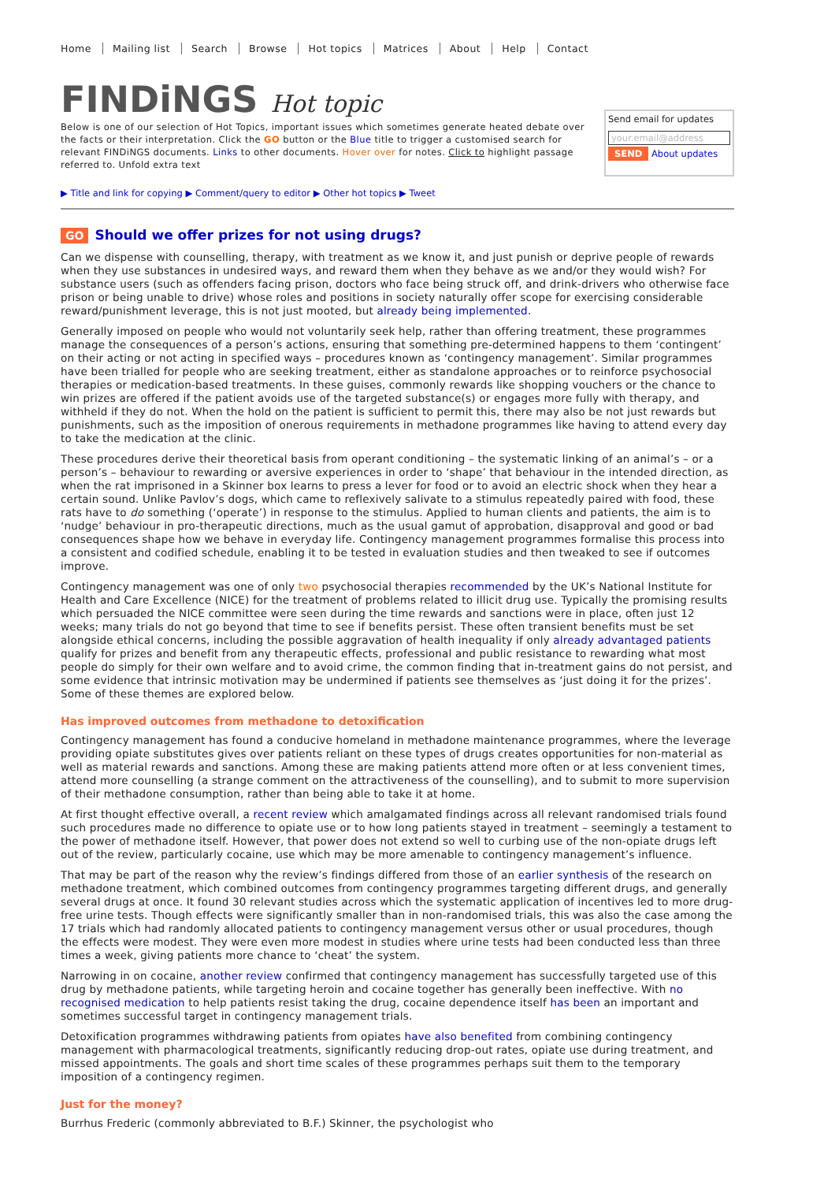Home Mailing list Search Browse Hot topics Matrices About Help Contact
FINDiNGS Hot topic
Below is one of our selection of Hot Topics, important issues which sometimes generate heated debate over the facts or their interpretation. Click the GO button or the Blue title to trigger a customised search for relevant FINDiNGS documents. Links to other documents. Hover over for notes. Click to highlight passage referred to. Unfold extra text
Send email for updates
your.email@address
SEND About updates
▶ Title and link for copying ▶ Comment/query to editor ▶ Other hot topics ▶ Tweet
GO Should we offer prizes for not using drugs?
Can we dispense with counselling, therapy, with treatment as we know it, and just punish or deprive people of rewards when they use substances in undesired ways, and reward them when they behave as we and/or they would wish? For substance users (such as offenders facing prison, doctors who face being struck off, and drink-drivers who otherwise face prison or being unable to drive) whose roles and positions in society naturally offer scope for exercising considerable reward/punishment leverage, this is not just mooted, but already being implemented.
Generally imposed on people who would not voluntarily seek help, rather than offering treatment, these programmes manage the consequences of a person’s actions, ensuring that something pre-determined happens to them ‘contingent’ on their acting or not acting in specified ways – procedures known as ‘contingency management’. Similar programmes have been trialled for people who are seeking treatment, either as standalone approaches or to reinforce psychosocial therapies or medication-based treatments. In these guises, commonly rewards like shopping vouchers or the chance to win prizes are offered if the patient avoids use of the targeted substance(s) or engages more fully with therapy, and withheld if they do not. When the hold on the patient is sufficient to permit this, there may also be not just rewards but punishments, such as the imposition of onerous requirements in methadone programmes like having to attend every day to take the medication at the clinic.
These procedures derive their theoretical basis from operant conditioning – the systematic linking of an animal’s – or a person’s – behaviour to rewarding or aversive experiences in order to ‘shape’ that behaviour in the intended direction, as when the rat imprisoned in a Skinner box learns to press a lever for food or to avoid an electric shock when they hear a certain sound. Unlike Pavlov’s dogs, which came to reflexively salivate to a stimulus repeatedly paired with food, these rats have to do something (‘operate’) in response to the stimulus. Applied to human clients and patients, the aim is to ‘nudge’ behaviour in pro-therapeutic directions, much as the usual gamut of approbation, disapproval and good or bad consequences shape how we behave in everyday life. Contingency management programmes formalise this process into a consistent and codified schedule, enabling it to be tested in evaluation studies and then tweaked to see if outcomes improve.
Contingency management was one of only two psychosocial therapies recommended by the UK’s National Institute for Health and Care Excellence (NICE) for the treatment of problems related to illicit drug use. Typically the promising results which persuaded the NICE committee were seen during the time rewards and sanctions were in place, often just 12 weeks; many trials do not go beyond that time to see if benefits persist. These often transient benefits must be set alongside ethical concerns, including the possible aggravation of health inequality if only already advantaged patients qualify for prizes and benefit from any therapeutic effects, professional and public resistance to rewarding what most people do simply for their own welfare and to avoid crime, the common finding that in-treatment gains do not persist, and some evidence that intrinsic motivation may be undermined if patients see themselves as ‘just doing it for the prizes’. Some of these themes are explored below.
Has improved outcomes from methadone to detoxification
Contingency management has found a conducive homeland in methadone maintenance programmes, where the leverage providing opiate substitutes gives over patients reliant on these types of drugs creates opportunities for non-material as well as material rewards and sanctions. Among these are making patients attend more often or at less convenient times, attend more counselling (a strange comment on the attractiveness of the counselling), and to submit to more supervision of their methadone consumption, rather than being able to take it at home.
At first thought effective overall, a recent review which amalgamated findings across all relevant randomised trials found such procedures made no difference to opiate use or to how long patients stayed in treatment – seemingly a testament to the power of methadone itself. However, that power does not extend so well to curbing use of the non-opiate drugs left out of the review, particularly cocaine, use which may be more amenable to contingency management’s influence.
That may be part of the reason why the review’s findings differed from those of an earlier synthesis of the research on methadone treatment, which combined outcomes from contingency programmes targeting different drugs, and generally several drugs at once. It found 30 relevant studies across which the systematic application of incentives led to more drug-free urine tests. Though effects were significantly smaller than in non-randomised trials, this was also the case among the 17 trials which had randomly allocated patients to contingency management versus other or usual procedures, though the effects were modest. They were even more modest in studies where urine tests had been conducted less than three times a week, giving patients more chance to ‘cheat’ the system.
Narrowing in on cocaine, another review confirmed that contingency management has successfully targeted use of this drug by methadone patients, while targeting heroin and cocaine together has generally been ineffective. With no recognised medication to help patients resist taking the drug, cocaine dependence itself has been an important and sometimes successful target in contingency management trials.
Detoxification programmes withdrawing patients from opiates have also benefited from combining contingency management with pharmacological treatments, significantly reducing drop-out rates, opiate use during treatment, and missed appointments. The goals and short time scales of these programmes perhaps suit them to the temporary imposition of a contingency regimen.
Just for the money?
Burrhus Frederic (commonly abbreviated to B.F.) Skinner, the psychologist who